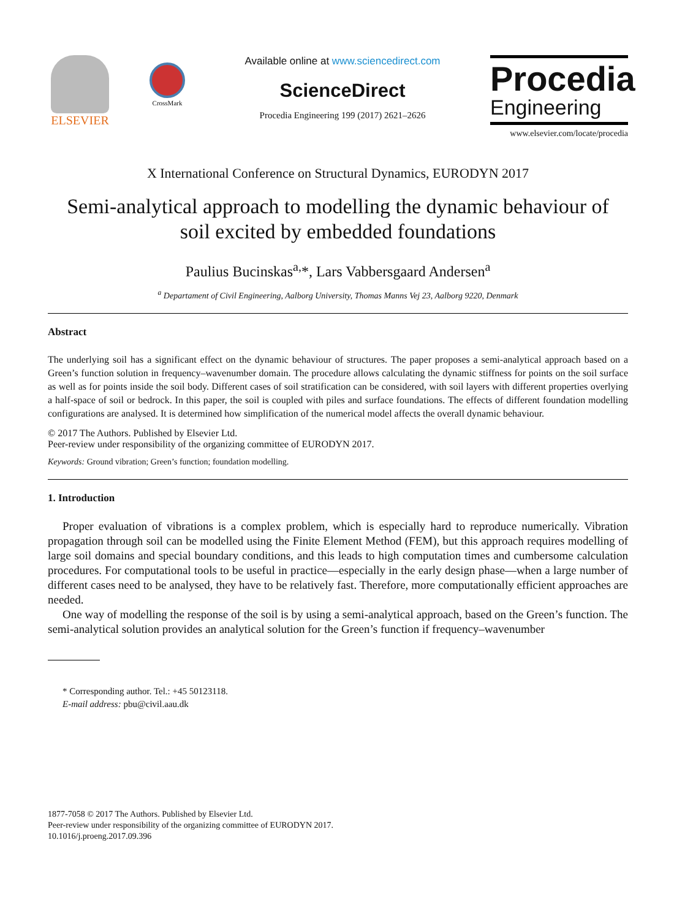ELSEVIER
CrossMark
Available online at www.sciencedirect.com
ScienceDirect
Procedia Engineering 199 (2017) 2621–2626
Procedia
Engineering
www.elsevier.com/locate/procedia
X International Conference on Structural Dynamics, EURODYN 2017
Semi-analytical approach to modelling the dynamic behaviour of
soil excited by embedded foundations
Paulius Bucinskas<sup>a,</sup>*, Lars Vabbersgaard Andersen<sup>a</sup>
<sup>a</sup> Departament of Civil Engineering, Aalborg University, Thomas Manns Vej 23, Aalborg 9220, Denmark
Abstract
The underlying soil has a significant effect on the dynamic behaviour of structures. The paper proposes a semi-analytical approach based on a Green’s function solution in frequency–wavenumber domain. The procedure allows calculating the dynamic stiffness for points on the soil surface as well as for points inside the soil body. Different cases of soil stratification can be considered, with soil layers with different properties overlying a half-space of soil or bedrock. In this paper, the soil is coupled with piles and surface foundations. The effects of different foundation modelling configurations are analysed. It is determined how simplification of the numerical model affects the overall dynamic behaviour.
© 2017 The Authors. Published by Elsevier Ltd.
Peer-review under responsibility of the organizing committee of EURODYN 2017.
Keywords: Ground vibration; Green’s function; foundation modelling.
1. Introduction
Proper evaluation of vibrations is a complex problem, which is especially hard to reproduce numerically. Vibration propagation through soil can be modelled using the Finite Element Method (FEM), but this approach requires modelling of large soil domains and special boundary conditions, and this leads to high computation times and cumbersome calculation procedures. For computational tools to be useful in practice—especially in the early design phase—when a large number of different cases need to be analysed, they have to be relatively fast. Therefore, more computationally efficient approaches are needed.
One way of modelling the response of the soil is by using a semi-analytical approach, based on the Green’s function. The semi-analytical solution provides an analytical solution for the Green’s function if frequency–wavenumber
* Corresponding author. Tel.: +45 50123118.
E-mail address: pbu@civil.aau.dk
1877-7058 © 2017 The Authors. Published by Elsevier Ltd.
Peer-review under responsibility of the organizing committee of EURODYN 2017.
10.1016/j.proeng.2017.09.396